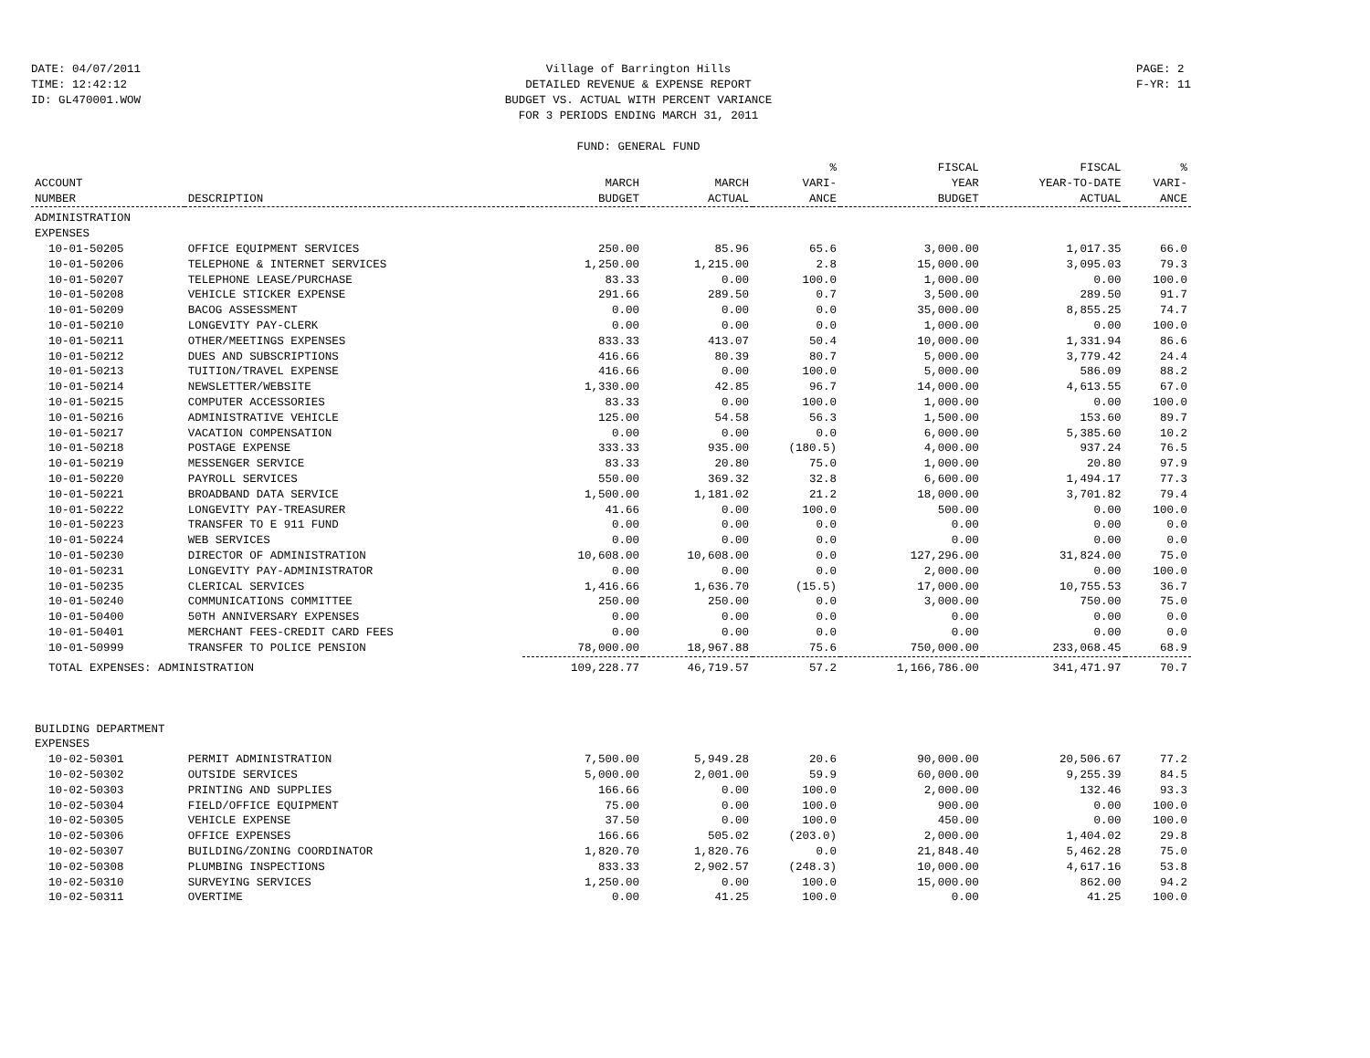DATE: 04/07/2011
TIME: 12:42:12
ID: GL470001.WOW
Village of Barrington Hills
DETAILED REVENUE & EXPENSE REPORT
BUDGET VS. ACTUAL WITH PERCENT VARIANCE
FOR 3 PERIODS ENDING MARCH 31, 2011
FUND: GENERAL FUND
PAGE: 2
F-YR: 11
| | | | | % | FISCAL | FISCAL | % |
| --- | --- | --- | --- | --- | --- | --- | --- |
| ACCOUNT | | MARCH | MARCH | VARI- | YEAR | YEAR-TO-DATE | VARI- |
| NUMBER | DESCRIPTION | BUDGET | ACTUAL | ANCE | BUDGET | ACTUAL | ANCE |
| ADMINISTRATION | | | | | | | |
| EXPENSES | | | | | | | |
| 10-01-50205 | OFFICE EQUIPMENT SERVICES | 250.00 | 85.96 | 65.6 | 3,000.00 | 1,017.35 | 66.0 |
| 10-01-50206 | TELEPHONE & INTERNET SERVICES | 1,250.00 | 1,215.00 | 2.8 | 15,000.00 | 3,095.03 | 79.3 |
| 10-01-50207 | TELEPHONE LEASE/PURCHASE | 83.33 | 0.00 | 100.0 | 1,000.00 | 0.00 | 100.0 |
| 10-01-50208 | VEHICLE STICKER EXPENSE | 291.66 | 289.50 | 0.7 | 3,500.00 | 289.50 | 91.7 |
| 10-01-50209 | BACOG ASSESSMENT | 0.00 | 0.00 | 0.0 | 35,000.00 | 8,855.25 | 74.7 |
| 10-01-50210 | LONGEVITY PAY-CLERK | 0.00 | 0.00 | 0.0 | 1,000.00 | 0.00 | 100.0 |
| 10-01-50211 | OTHER/MEETINGS EXPENSES | 833.33 | 413.07 | 50.4 | 10,000.00 | 1,331.94 | 86.6 |
| 10-01-50212 | DUES AND SUBSCRIPTIONS | 416.66 | 80.39 | 80.7 | 5,000.00 | 3,779.42 | 24.4 |
| 10-01-50213 | TUITION/TRAVEL EXPENSE | 416.66 | 0.00 | 100.0 | 5,000.00 | 586.09 | 88.2 |
| 10-01-50214 | NEWSLETTER/WEBSITE | 1,330.00 | 42.85 | 96.7 | 14,000.00 | 4,613.55 | 67.0 |
| 10-01-50215 | COMPUTER ACCESSORIES | 83.33 | 0.00 | 100.0 | 1,000.00 | 0.00 | 100.0 |
| 10-01-50216 | ADMINISTRATIVE VEHICLE | 125.00 | 54.58 | 56.3 | 1,500.00 | 153.60 | 89.7 |
| 10-01-50217 | VACATION COMPENSATION | 0.00 | 0.00 | 0.0 | 6,000.00 | 5,385.60 | 10.2 |
| 10-01-50218 | POSTAGE EXPENSE | 333.33 | 935.00 | (180.5) | 4,000.00 | 937.24 | 76.5 |
| 10-01-50219 | MESSENGER SERVICE | 83.33 | 20.80 | 75.0 | 1,000.00 | 20.80 | 97.9 |
| 10-01-50220 | PAYROLL SERVICES | 550.00 | 369.32 | 32.8 | 6,600.00 | 1,494.17 | 77.3 |
| 10-01-50221 | BROADBAND DATA SERVICE | 1,500.00 | 1,181.02 | 21.2 | 18,000.00 | 3,701.82 | 79.4 |
| 10-01-50222 | LONGEVITY PAY-TREASURER | 41.66 | 0.00 | 100.0 | 500.00 | 0.00 | 100.0 |
| 10-01-50223 | TRANSFER TO E 911 FUND | 0.00 | 0.00 | 0.0 | 0.00 | 0.00 | 0.0 |
| 10-01-50224 | WEB SERVICES | 0.00 | 0.00 | 0.0 | 0.00 | 0.00 | 0.0 |
| 10-01-50230 | DIRECTOR OF ADMINISTRATION | 10,608.00 | 10,608.00 | 0.0 | 127,296.00 | 31,824.00 | 75.0 |
| 10-01-50231 | LONGEVITY PAY-ADMINISTRATOR | 0.00 | 0.00 | 0.0 | 2,000.00 | 0.00 | 100.0 |
| 10-01-50235 | CLERICAL SERVICES | 1,416.66 | 1,636.70 | (15.5) | 17,000.00 | 10,755.53 | 36.7 |
| 10-01-50240 | COMMUNICATIONS COMMITTEE | 250.00 | 250.00 | 0.0 | 3,000.00 | 750.00 | 75.0 |
| 10-01-50400 | 50TH ANNIVERSARY EXPENSES | 0.00 | 0.00 | 0.0 | 0.00 | 0.00 | 0.0 |
| 10-01-50401 | MERCHANT FEES-CREDIT CARD FEES | 0.00 | 0.00 | 0.0 | 0.00 | 0.00 | 0.0 |
| 10-01-50999 | TRANSFER TO POLICE PENSION | 78,000.00 | 18,967.88 | 75.6 | 750,000.00 | 233,068.45 | 68.9 |
| TOTAL EXPENSES: ADMINISTRATION | | 109,228.77 | 46,719.57 | 57.2 | 1,166,786.00 | 341,471.97 | 70.7 |
| BUILDING DEPARTMENT | | | | | | | |
| EXPENSES | | | | | | | |
| 10-02-50301 | PERMIT ADMINISTRATION | 7,500.00 | 5,949.28 | 20.6 | 90,000.00 | 20,506.67 | 77.2 |
| 10-02-50302 | OUTSIDE SERVICES | 5,000.00 | 2,001.00 | 59.9 | 60,000.00 | 9,255.39 | 84.5 |
| 10-02-50303 | PRINTING AND SUPPLIES | 166.66 | 0.00 | 100.0 | 2,000.00 | 132.46 | 93.3 |
| 10-02-50304 | FIELD/OFFICE EQUIPMENT | 75.00 | 0.00 | 100.0 | 900.00 | 0.00 | 100.0 |
| 10-02-50305 | VEHICLE EXPENSE | 37.50 | 0.00 | 100.0 | 450.00 | 0.00 | 100.0 |
| 10-02-50306 | OFFICE EXPENSES | 166.66 | 505.02 | (203.0) | 2,000.00 | 1,404.02 | 29.8 |
| 10-02-50307 | BUILDING/ZONING COORDINATOR | 1,820.70 | 1,820.76 | 0.0 | 21,848.40 | 5,462.28 | 75.0 |
| 10-02-50308 | PLUMBING INSPECTIONS | 833.33 | 2,902.57 | (248.3) | 10,000.00 | 4,617.16 | 53.8 |
| 10-02-50310 | SURVEYING SERVICES | 1,250.00 | 0.00 | 100.0 | 15,000.00 | 862.00 | 94.2 |
| 10-02-50311 | OVERTIME | 0.00 | 41.25 | 100.0 | 0.00 | 41.25 | 100.0 |